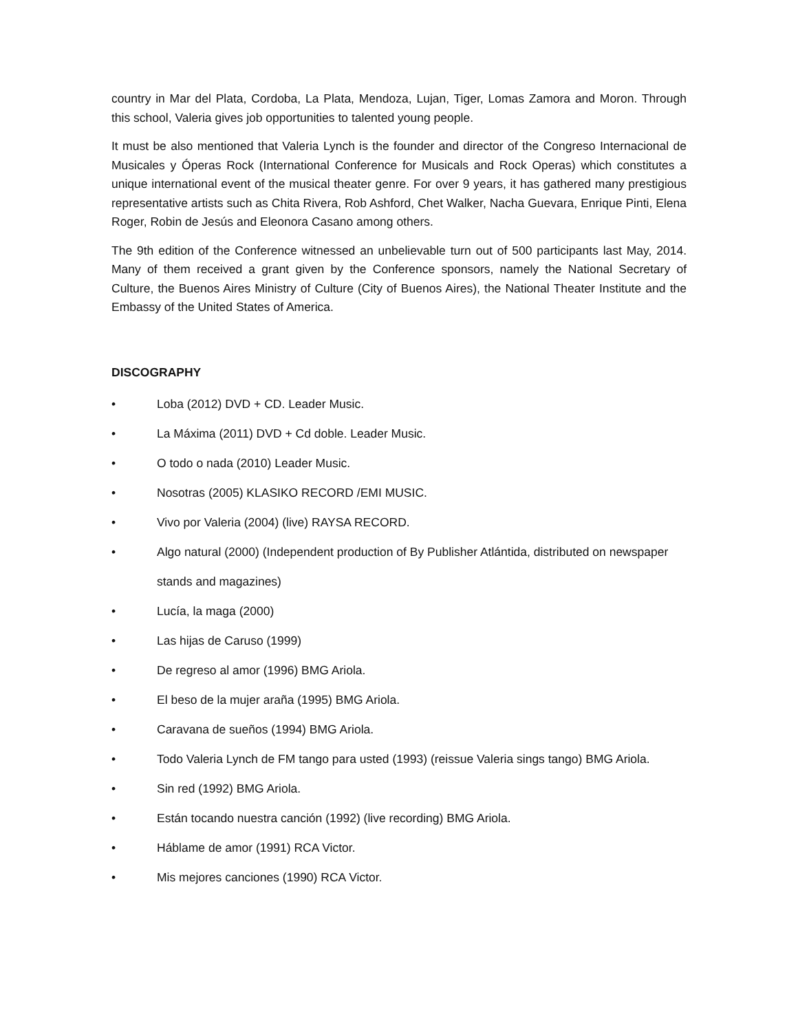country in Mar del Plata, Cordoba, La Plata, Mendoza, Lujan, Tiger, Lomas Zamora and Moron. Through this school, Valeria gives job opportunities to talented young people.
It must be also mentioned that Valeria Lynch is the founder and director of the Congreso Internacional de Musicales y Óperas Rock (International Conference for Musicals and Rock Operas) which constitutes a unique international event of the musical theater genre. For over 9 years, it has gathered many prestigious representative artists such as Chita Rivera, Rob Ashford, Chet Walker, Nacha Guevara, Enrique Pinti, Elena Roger, Robin de Jesús and Eleonora Casano among others.
The 9th edition of the Conference witnessed an unbelievable turn out of 500 participants last May, 2014. Many of them received a grant given by the Conference sponsors, namely the National Secretary of Culture, the Buenos Aires Ministry of Culture (City of Buenos Aires), the National Theater Institute and the Embassy of the United States of America.
DISCOGRAPHY
• Loba (2012) DVD + CD. Leader Music.
• La Máxima (2011) DVD + Cd doble. Leader Music.
• O todo o nada (2010) Leader Music.
• Nosotras (2005) KLASIKO RECORD /EMI MUSIC.
• Vivo por Valeria (2004) (live) RAYSA RECORD.
• Algo natural (2000) (Independent production of By Publisher Atlántida, distributed on newspaper stands and magazines)
• Lucía, la maga (2000)
• Las hijas de Caruso (1999)
• De regreso al amor (1996) BMG Ariola.
• El beso de la mujer araña (1995) BMG Ariola.
• Caravana de sueños (1994) BMG Ariola.
• Todo Valeria Lynch de FM tango para usted (1993) (reissue Valeria sings tango) BMG Ariola.
• Sin red (1992) BMG Ariola.
• Están tocando nuestra canción (1992) (live recording) BMG Ariola.
• Háblame de amor (1991) RCA Victor.
• Mis mejores canciones (1990) RCA Victor.